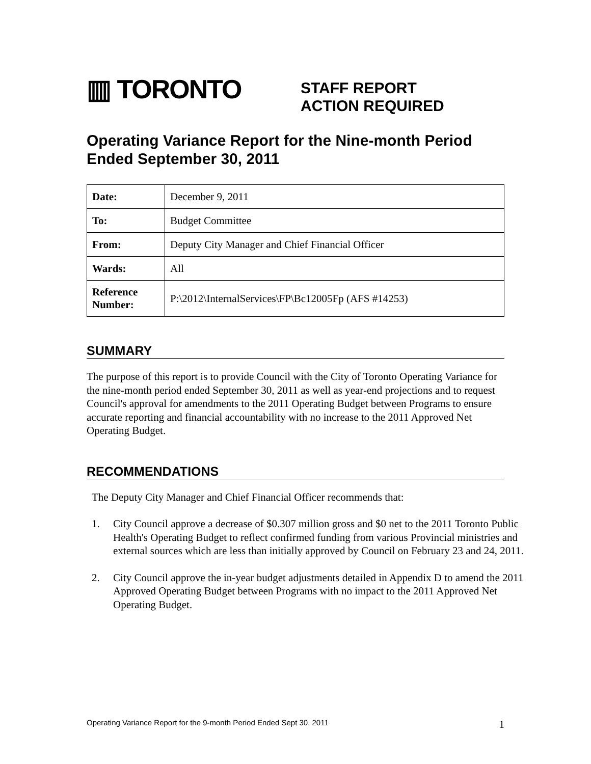▥ TORONTO
STAFF REPORT
ACTION REQUIRED
Operating Variance Report for the Nine-month Period Ended September 30, 2011
| Date: | December 9, 2011 |
| To: | Budget Committee |
| From: | Deputy City Manager and Chief Financial Officer |
| Wards: | All |
| Reference Number: | P:\2012\InternalServices\FP\Bc12005Fp (AFS #14253) |
SUMMARY
The purpose of this report is to provide Council with the City of Toronto Operating Variance for the nine-month period ended September 30, 2011 as well as year-end projections and to request Council's approval for amendments to the 2011 Operating Budget between Programs to ensure accurate reporting and financial accountability with no increase to the 2011 Approved Net Operating Budget.
RECOMMENDATIONS
The Deputy City Manager and Chief Financial Officer recommends that:
1. City Council approve a decrease of $0.307 million gross and $0 net to the 2011 Toronto Public Health's Operating Budget to reflect confirmed funding from various Provincial ministries and external sources which are less than initially approved by Council on February 23 and 24, 2011.
2. City Council approve the in-year budget adjustments detailed in Appendix D to amend the 2011 Approved Operating Budget between Programs with no impact to the 2011 Approved Net Operating Budget.
Operating Variance Report for the 9-month Period Ended Sept 30, 2011 1